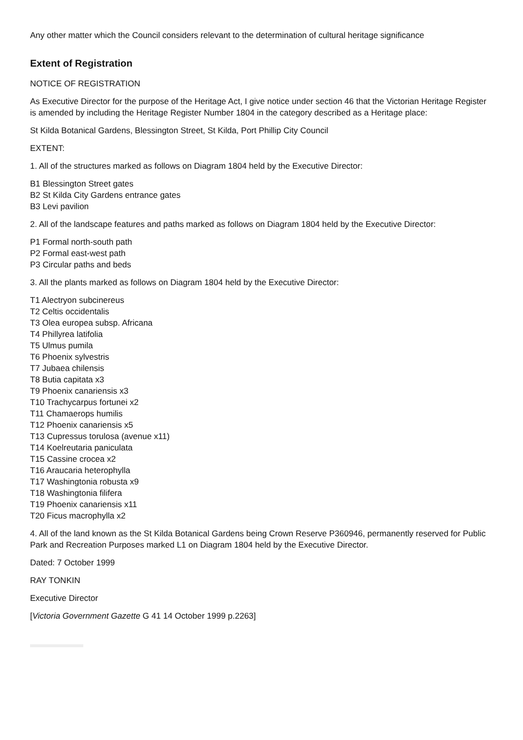Any other matter which the Council considers relevant to the determination of cultural heritage significance
Extent of Registration
NOTICE OF REGISTRATION
As Executive Director for the purpose of the Heritage Act, I give notice under section 46 that the Victorian Heritage Register is amended by including the Heritage Register Number 1804 in the category described as a Heritage place:
St Kilda Botanical Gardens, Blessington Street, St Kilda, Port Phillip City Council
EXTENT:
1. All of the structures marked as follows on Diagram 1804 held by the Executive Director:
B1 Blessington Street gates
B2 St Kilda City Gardens entrance gates
B3 Levi pavilion
2. All of the landscape features and paths marked as follows on Diagram 1804 held by the Executive Director:
P1 Formal north-south path
P2 Formal east-west path
P3 Circular paths and beds
3. All the plants marked as follows on Diagram 1804 held by the Executive Director:
T1 Alectryon subcinereus
T2 Celtis occidentalis
T3 Olea europea subsp. Africana
T4 Phillyrea latifolia
T5 Ulmus pumila
T6 Phoenix sylvestris
T7 Jubaea chilensis
T8 Butia capitata x3
T9 Phoenix canariensis x3
T10 Trachycarpus fortunei x2
T11 Chamaerops humilis
T12 Phoenix canariensis x5
T13 Cupressus torulosa (avenue x11)
T14 Koelreutaria paniculata
T15 Cassine crocea x2
T16 Araucaria heterophylla
T17 Washingtonia robusta x9
T18 Washingtonia filifera
T19 Phoenix canariensis x11
T20 Ficus macrophylla x2
4. All of the land known as the St Kilda Botanical Gardens being Crown Reserve P360946, permanently reserved for Public Park and Recreation Purposes marked L1 on Diagram 1804 held by the Executive Director.
Dated: 7 October 1999
RAY TONKIN
Executive Director
[Victoria Government Gazette G 41 14 October 1999 p.2263]